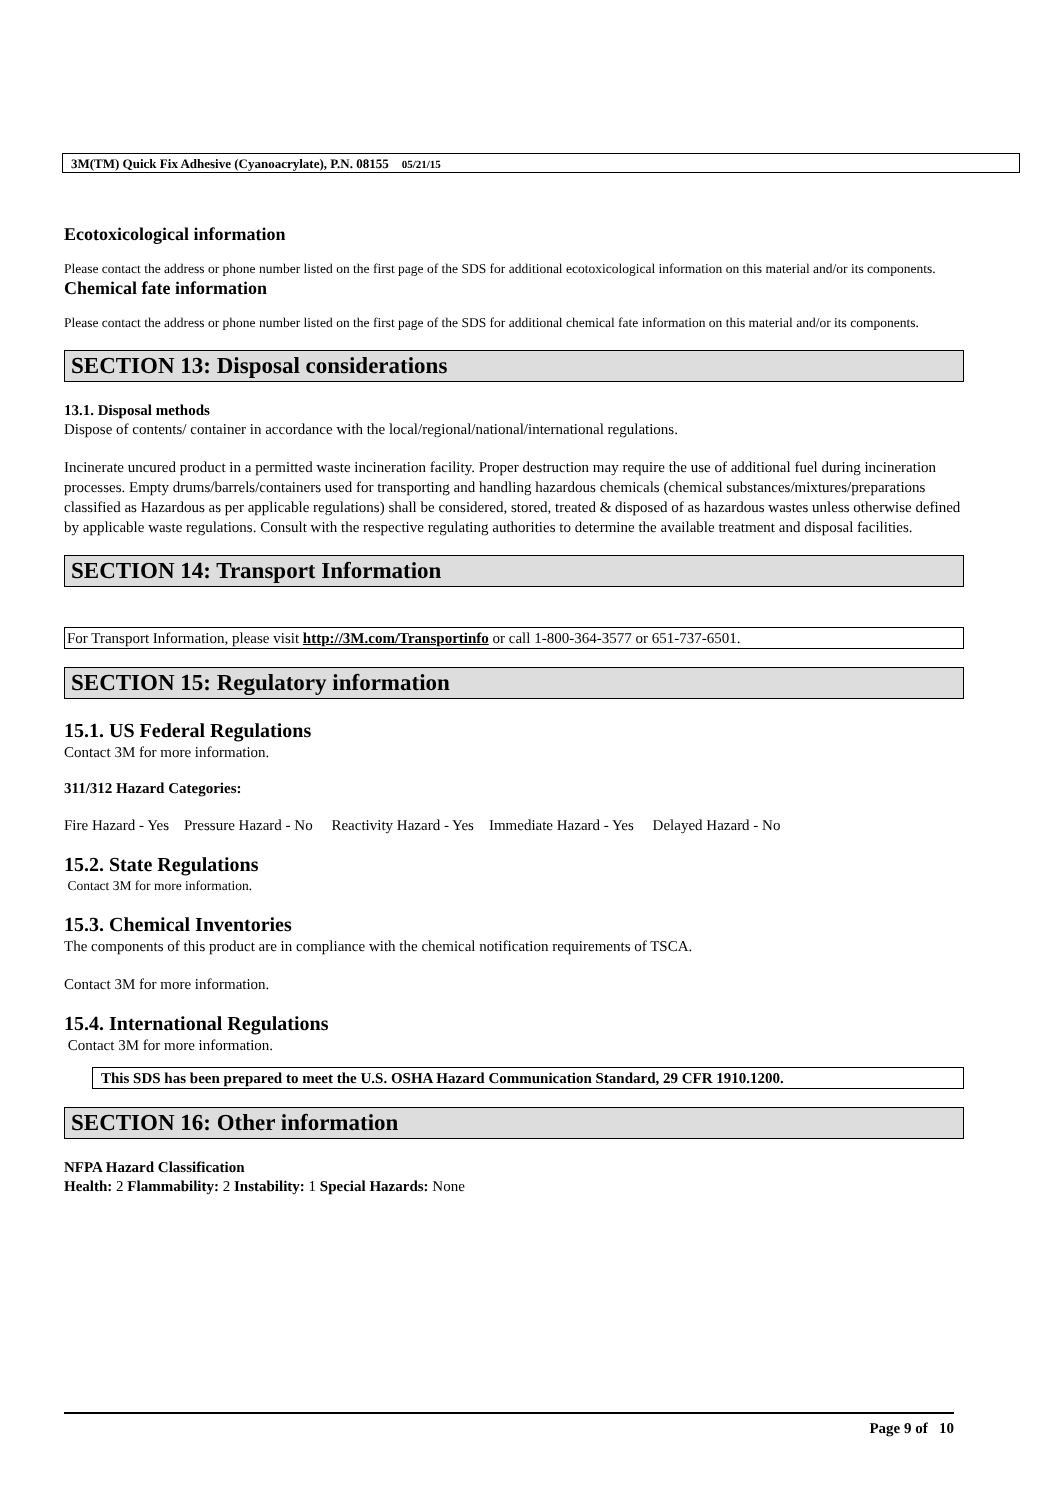3M(TM) Quick Fix Adhesive (Cyanoacrylate), P.N. 08155 05/21/15
Ecotoxicological information
Please contact the address or phone number listed on the first page of the SDS for additional ecotoxicological information on this material and/or its components.
Chemical fate information
Please contact the address or phone number listed on the first page of the SDS for additional chemical fate information on this material and/or its components.
SECTION 13: Disposal considerations
13.1. Disposal methods
Dispose of contents/ container in accordance with the local/regional/national/international regulations.
Incinerate uncured product in a permitted waste incineration facility. Proper destruction may require the use of additional fuel during incineration processes. Empty drums/barrels/containers used for transporting and handling hazardous chemicals (chemical substances/mixtures/preparations classified as Hazardous as per applicable regulations) shall be considered, stored, treated & disposed of as hazardous wastes unless otherwise defined by applicable waste regulations. Consult with the respective regulating authorities to determine the available treatment and disposal facilities.
SECTION 14: Transport Information
For Transport Information, please visit http://3M.com/Transportinfo or call 1-800-364-3577 or 651-737-6501.
SECTION 15: Regulatory information
15.1. US Federal Regulations
Contact 3M for more information.
311/312 Hazard Categories:
Fire Hazard - Yes Pressure Hazard - No Reactivity Hazard - Yes Immediate Hazard - Yes Delayed Hazard - No
15.2. State Regulations
Contact 3M for more information.
15.3. Chemical Inventories
The components of this product are in compliance with the chemical notification requirements of TSCA.
Contact 3M for more information.
15.4. International Regulations
Contact 3M for more information.
This SDS has been prepared to meet the U.S. OSHA Hazard Communication Standard, 29 CFR 1910.1200.
SECTION 16: Other information
NFPA Hazard Classification
Health: 2 Flammability: 2 Instability: 1 Special Hazards: None
Page 9 of 10